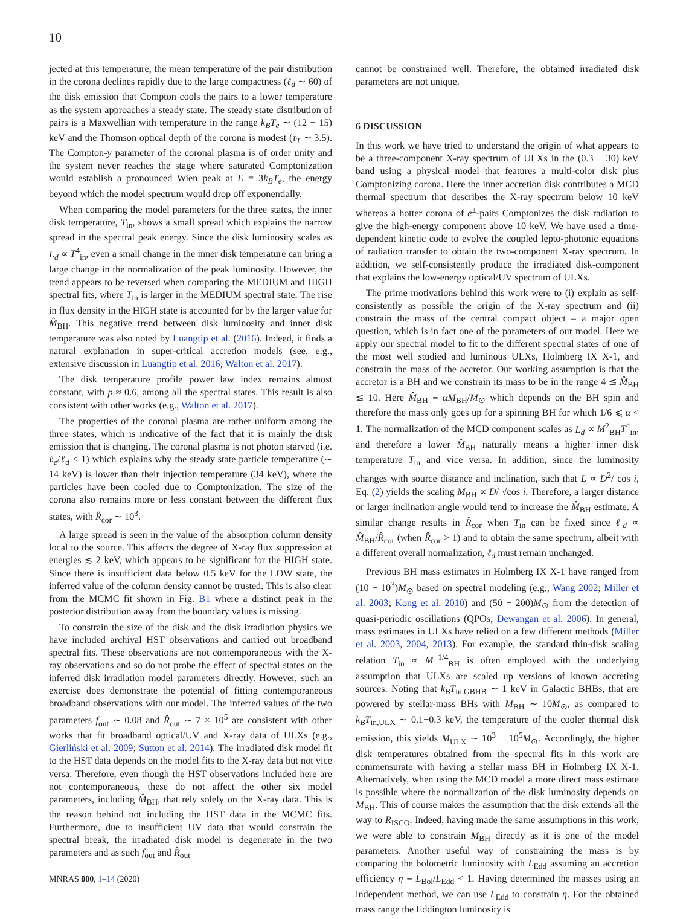10
jected at this temperature, the mean temperature of the pair distribution in the corona declines rapidly due to the large compactness (ℓ<sub>d</sub> ∼ 60) of the disk emission that Compton cools the pairs to a lower temperature as the system approaches a steady state. The steady state distribution of pairs is a Maxwellian with temperature in the range k<sub>B</sub>T<sub>e</sub> ∼ (12 − 15) keV and the Thomson optical depth of the corona is modest (τ<sub>T</sub> ∼ 3.5). The Compton-y parameter of the coronal plasma is of order unity and the system never reaches the stage where saturated Comptonization would establish a pronounced Wien peak at E = 3k<sub>B</sub>T<sub>e</sub>, the energy beyond which the model spectrum would drop off exponentially.
When comparing the model parameters for the three states, the inner disk temperature, T<sub>in</sub>, shows a small spread which explains the narrow spread in the spectral peak energy. Since the disk luminosity scales as L<sub>d</sub> ∝ T<sup>4</sup><sub>in</sub>, even a small change in the inner disk temperature can bring a large change in the normalization of the peak luminosity. However, the trend appears to be reversed when comparing the MEDIUM and HIGH spectral fits, where T<sub>in</sub> is larger in the MEDIUM spectral state. The rise in flux density in the HIGH state is accounted for by the larger value for M̂<sub>BH</sub>. This negative trend between disk luminosity and inner disk temperature was also noted by Luangtip et al. (2016). Indeed, it finds a natural explanation in super-critical accretion models (see, e.g., extensive discussion in Luangtip et al. 2016; Walton et al. 2017).
The disk temperature profile power law index remains almost constant, with p ≈ 0.6, among all the spectral states. This result is also consistent with other works (e.g., Walton et al. 2017).
The properties of the coronal plasma are rather uniform among the three states, which is indicative of the fact that it is mainly the disk emission that is changing. The coronal plasma is not photon starved (i.e. ℓ<sub>e</sub>/ℓ<sub>d</sub> < 1) which explains why the steady state particle temperature (∼ 14 keV) is lower than their injection temperature (34 keV), where the particles have been cooled due to Comptonization. The size of the corona also remains more or less constant between the different flux states, with R̂<sub>cor</sub> ∼ 10<sup>3</sup>.
A large spread is seen in the value of the absorption column density local to the source. This affects the degree of X-ray flux suppression at energies ≲ 2 keV, which appears to be significant for the HIGH state. Since there is insufficient data below 0.5 keV for the LOW state, the inferred value of the column density cannot be trusted. This is also clear from the MCMC fit shown in Fig. B1 where a distinct peak in the posterior distribution away from the boundary values is missing.
To constrain the size of the disk and the disk irradiation physics we have included archival HST observations and carried out broadband spectral fits. These observations are not contemporaneous with the X-ray observations and so do not probe the effect of spectral states on the inferred disk irradiation model parameters directly. However, such an exercise does demonstrate the potential of fitting contemporaneous broadband observations with our model. The inferred values of the two parameters f<sub>out</sub> ∼ 0.08 and R̂<sub>out</sub> ∼ 7 × 10<sup>5</sup> are consistent with other works that fit broadband optical/UV and X-ray data of ULXs (e.g., Gierliński et al. 2009; Sutton et al. 2014). The irradiated disk model fit to the HST data depends on the model fits to the X-ray data but not vice versa. Therefore, even though the HST observations included here are not contemporaneous, these do not affect the other six model parameters, including M̂<sub>BH</sub>, that rely solely on the X-ray data. This is the reason behind not including the HST data in the MCMC fits. Furthermore, due to insufficient UV data that would constrain the spectral break, the irradiated disk model is degenerate in the two parameters and as such f<sub>out</sub> and R̂<sub>out</sub>
cannot be constrained well. Therefore, the obtained irradiated disk parameters are not unique.
6 DISCUSSION
In this work we have tried to understand the origin of what appears to be a three-component X-ray spectrum of ULXs in the (0.3 − 30) keV band using a physical model that features a multi-color disk plus Comptonizing corona. Here the inner accretion disk contributes a MCD thermal spectrum that describes the X-ray spectrum below 10 keV whereas a hotter corona of e<sup>±</sup>-pairs Comptonizes the disk radiation to give the high-energy component above 10 keV. We have used a time-dependent kinetic code to evolve the coupled lepto-photonic equations of radiation transfer to obtain the two-component X-ray spectrum. In addition, we self-consistently produce the irradiated disk-component that explains the low-energy optical/UV spectrum of ULXs.
The prime motivations behind this work were to (i) explain as self-consistently as possible the origin of the X-ray spectrum and (ii) constrain the mass of the central compact object – a major open question, which is in fact one of the parameters of our model. Here we apply our spectral model to fit to the different spectral states of one of the most well studied and luminous ULXs, Holmberg IX X-1, and constrain the mass of the accretor. Our working assumption is that the accretor is a BH and we constrain its mass to be in the range 4 ≲ M̂<sub>BH</sub> ≲ 10. Here M̂<sub>BH</sub> ≡ αM<sub>BH</sub>/M<sub>⊙</sub> which depends on the BH spin and therefore the mass only goes up for a spinning BH for which 1/6 ⩽ α < 1. The normalization of the MCD component scales as L<sub>d</sub> ∝ M<sup>2</sup><sub>BH</sub>T<sup>4</sup><sub>in</sub>, and therefore a lower M̂<sub>BH</sub> naturally means a higher inner disk temperature T<sub>in</sub> and vice versa. In addition, since the luminosity changes with source distance and inclination, such that L ∝ D<sup>2</sup>/ cos i, Eq. (2) yields the scaling M<sub>BH</sub> ∝ D/ √cos i. Therefore, a larger distance or larger inclination angle would tend to increase the M̂<sub>BH</sub> estimate. A similar change results in R̂<sub>cor</sub> when T<sub>in</sub> can be fixed since ℓ<sub>d</sub> ∝ M̂<sub>BH</sub>/R̂<sub>cor</sub> (when R̂<sub>cor</sub> > 1) and to obtain the same spectrum, albeit with a different overall normalization, ℓ<sub>d</sub> must remain unchanged.
Previous BH mass estimates in Holmberg IX X-1 have ranged from (10 − 10<sup>3</sup>)M<sub>⊙</sub> based on spectral modeling (e.g., Wang 2002; Miller et al. 2003; Kong et al. 2010) and (50 − 200)M<sub>⊙</sub> from the detection of quasi-periodic oscillations (QPOs; Dewangan et al. 2006). In general, mass estimates in ULXs have relied on a few different methods (Miller et al. 2003, 2004, 2013). For example, the standard thin-disk scaling relation T<sub>in</sub> ∝ M<sup>−1/4</sup><sub>BH</sub> is often employed with the underlying assumption that ULXs are scaled up versions of known accreting sources. Noting that k<sub>B</sub>T<sub>in,GBHB</sub> ∼ 1 keV in Galactic BHBs, that are powered by stellar-mass BHs with M<sub>BH</sub> ∼ 10M<sub>⊙</sub>, as compared to k<sub>B</sub>T<sub>in,ULX</sub> ∼ 0.1−0.3 keV, the temperature of the cooler thermal disk emission, this yields M<sub>ULX</sub> ∼ 10<sup>3</sup> − 10<sup>5</sup>M<sub>⊙</sub>. Accordingly, the higher disk temperatures obtained from the spectral fits in this work are commensurate with having a stellar mass BH in Holmberg IX X-1. Alternatively, when using the MCD model a more direct mass estimate is possible where the normalization of the disk luminosity depends on M<sub>BH</sub>. This of course makes the assumption that the disk extends all the way to R<sub>ISCO</sub>. Indeed, having made the same assumptions in this work, we were able to constrain M<sub>BH</sub> directly as it is one of the model parameters. Another useful way of constraining the mass is by comparing the bolometric luminosity with L<sub>Edd</sub> assuming an accretion efficiency η ≡ L<sub>Bol</sub>/L<sub>Edd</sub> < 1. Having determined the masses using an independent method, we can use L<sub>Edd</sub> to constrain η. For the obtained mass range the Eddington luminosity is
MNRAS 000, 1–14 (2020)